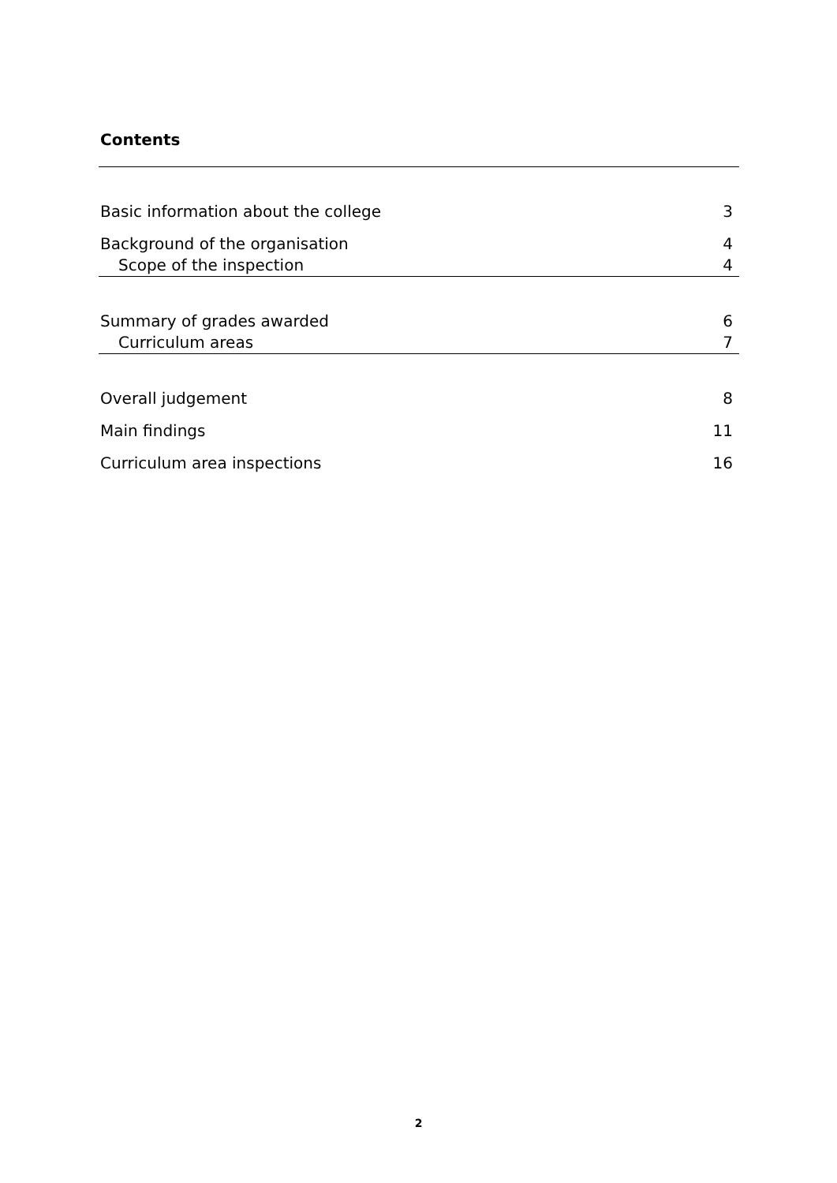Contents
Basic information about the college 3
Background of the organisation 4
Scope of the inspection 4
Summary of grades awarded 6
Curriculum areas 7
Overall judgement 8
Main findings 11
Curriculum area inspections 16
2